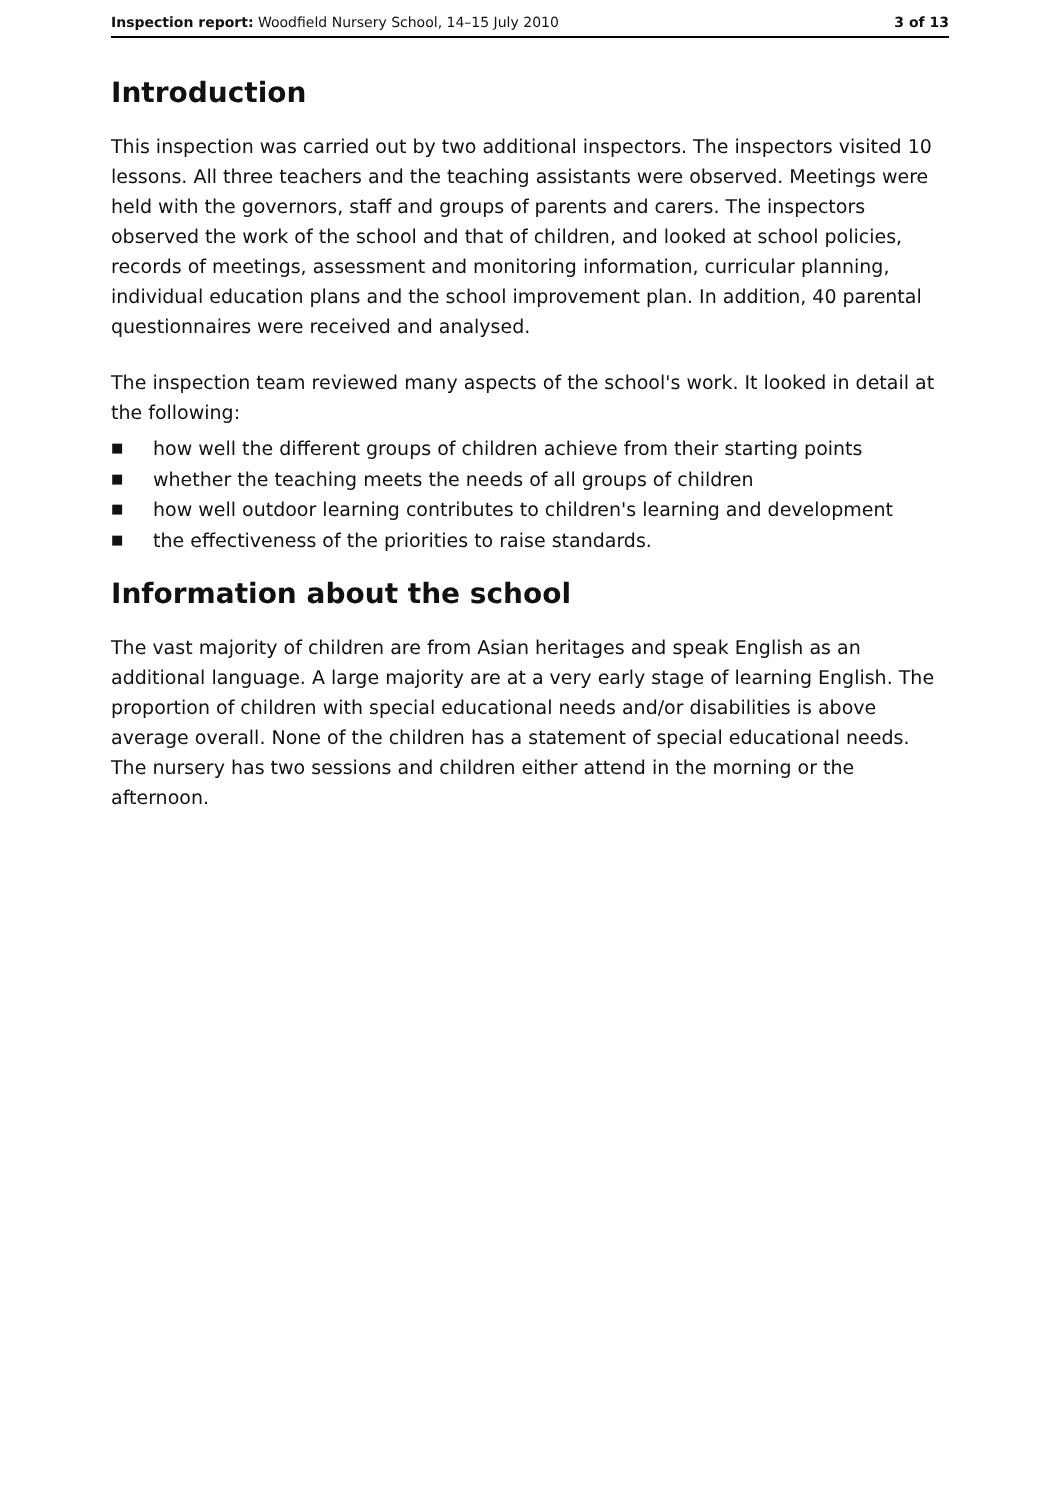Inspection report: Woodfield Nursery School, 14–15 July 2010
3 of 13
Introduction
This inspection was carried out by two additional inspectors. The inspectors visited 10 lessons. All three teachers and the teaching assistants were observed. Meetings were held with the governors, staff and groups of parents and carers. The inspectors observed the work of the school and that of children, and looked at school policies, records of meetings, assessment and monitoring information, curricular planning, individual education plans and the school improvement plan. In addition, 40 parental questionnaires were received and analysed.
The inspection team reviewed many aspects of the school's work. It looked in detail at the following:
■ how well the different groups of children achieve from their starting points
■ whether the teaching meets the needs of all groups of children
■ how well outdoor learning contributes to children's learning and development
■ the effectiveness of the priorities to raise standards.
Information about the school
The vast majority of children are from Asian heritages and speak English as an additional language. A large majority are at a very early stage of learning English. The proportion of children with special educational needs and/or disabilities is above average overall. None of the children has a statement of special educational needs. The nursery has two sessions and children either attend in the morning or the afternoon.